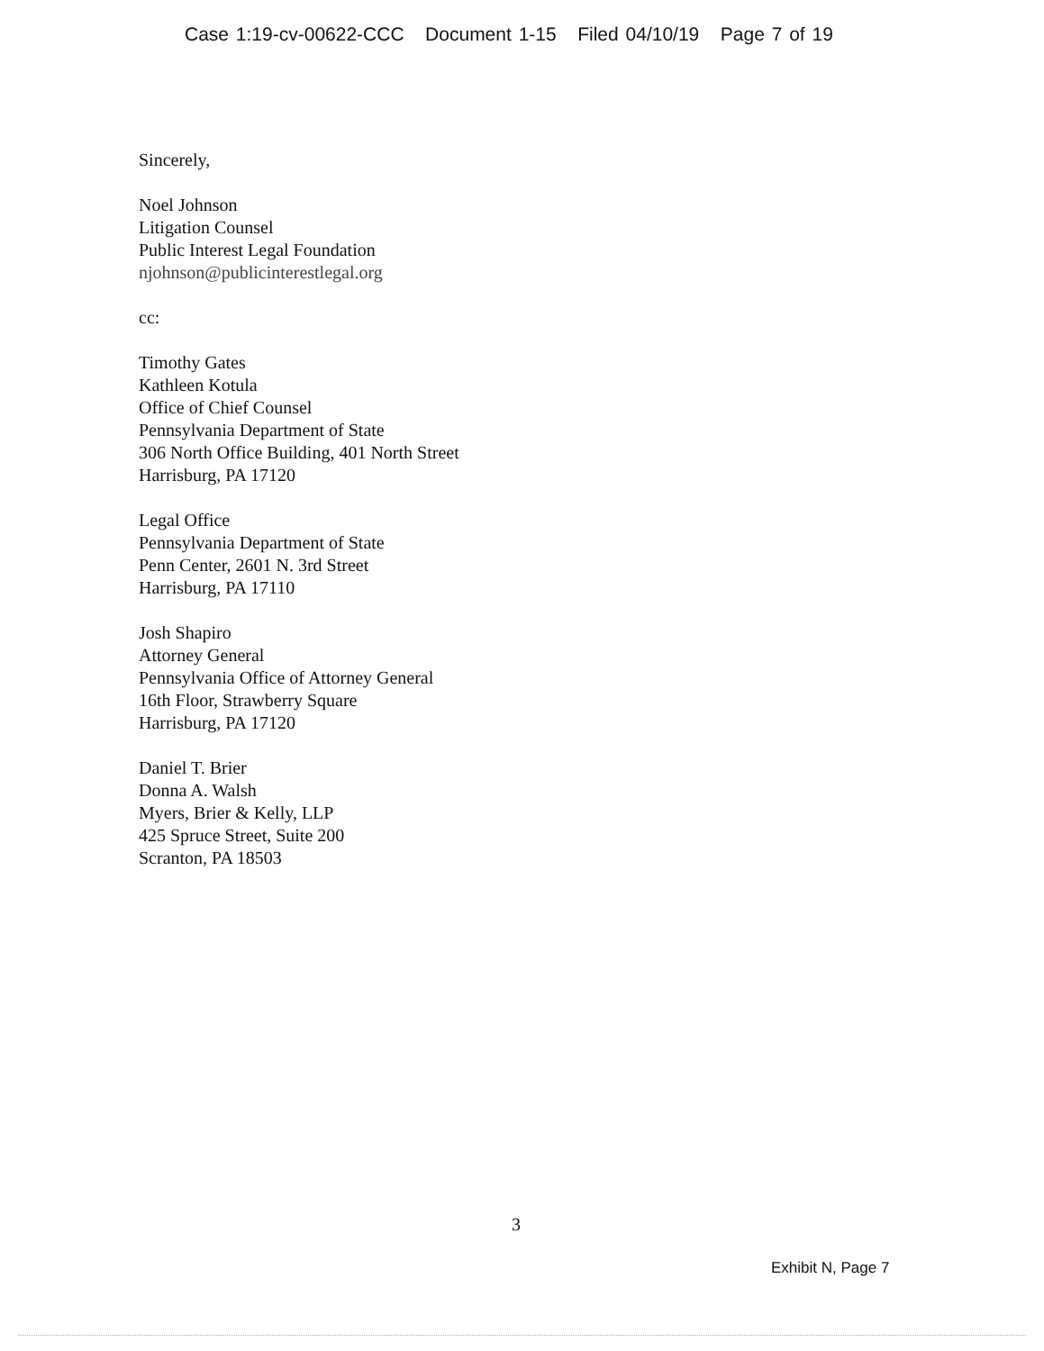Case 1:19-cv-00622-CCC Document 1-15 Filed 04/10/19 Page 7 of 19
Sincerely,
Noel Johnson
Litigation Counsel
Public Interest Legal Foundation
njohnson@publicinterestlegal.org
cc:
Timothy Gates
Kathleen Kotula
Office of Chief Counsel
Pennsylvania Department of State
306 North Office Building, 401 North Street
Harrisburg, PA 17120
Legal Office
Pennsylvania Department of State
Penn Center, 2601 N. 3rd Street
Harrisburg, PA 17110
Josh Shapiro
Attorney General
Pennsylvania Office of Attorney General
16th Floor, Strawberry Square
Harrisburg, PA 17120
Daniel T. Brier
Donna A. Walsh
Myers, Brier & Kelly, LLP
425 Spruce Street, Suite 200
Scranton, PA 18503
3
Exhibit N, Page 7